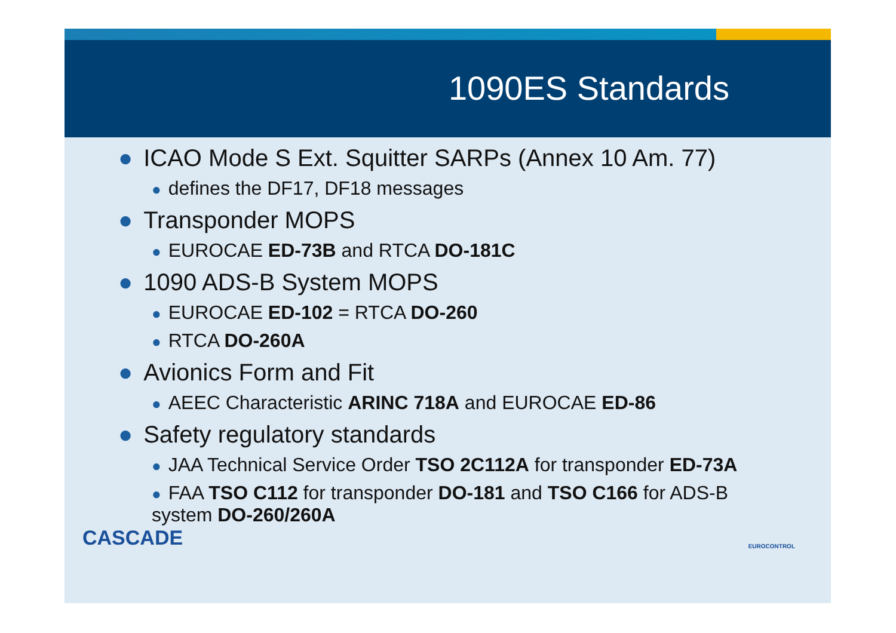1090ES Standards
● ICAO Mode S Ext. Squitter SARPs (Annex 10 Am. 77)
● defines the DF17, DF18 messages
● Transponder MOPS
● EUROCAE ED-73B and RTCA DO-181C
● 1090 ADS-B System MOPS
● EUROCAE ED-102 = RTCA DO-260
● RTCA DO-260A
● Avionics Form and Fit
● AEEC Characteristic ARINC 718A and EUROCAE ED-86
● Safety regulatory standards
● JAA Technical Service Order TSO 2C112A for transponder ED-73A
● FAA TSO C112 for transponder DO-181 and TSO C166 for ADS-B
system DO-260/260A
CASCADE
EUROCONTROL